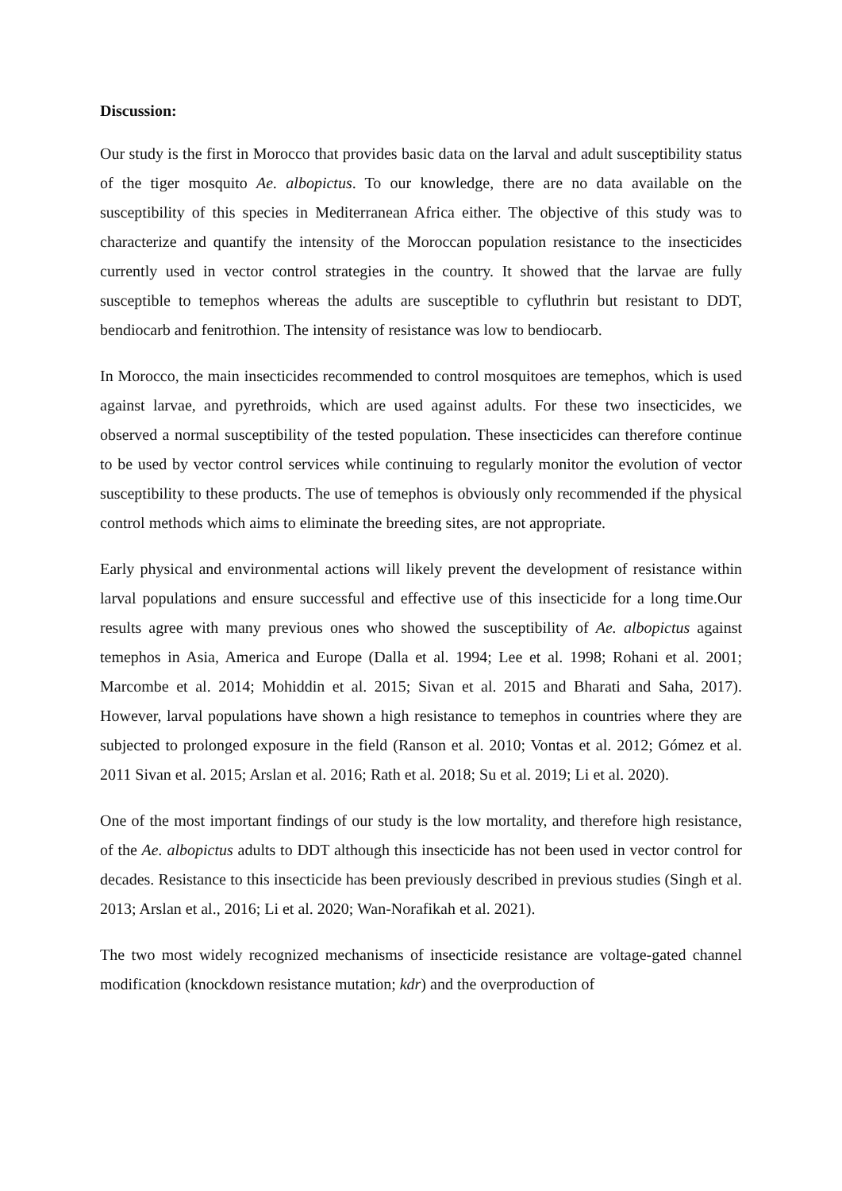Discussion:
Our study is the first in Morocco that provides basic data on the larval and adult susceptibility status of the tiger mosquito Ae. albopictus. To our knowledge, there are no data available on the susceptibility of this species in Mediterranean Africa either. The objective of this study was to characterize and quantify the intensity of the Moroccan population resistance to the insecticides currently used in vector control strategies in the country. It showed that the larvae are fully susceptible to temephos whereas the adults are susceptible to cyfluthrin but resistant to DDT, bendiocarb and fenitrothion. The intensity of resistance was low to bendiocarb.
In Morocco, the main insecticides recommended to control mosquitoes are temephos, which is used against larvae, and pyrethroids, which are used against adults. For these two insecticides, we observed a normal susceptibility of the tested population. These insecticides can therefore continue to be used by vector control services while continuing to regularly monitor the evolution of vector susceptibility to these products. The use of temephos is obviously only recommended if the physical control methods which aims to eliminate the breeding sites, are not appropriate.
Early physical and environmental actions will likely prevent the development of resistance within larval populations and ensure successful and effective use of this insecticide for a long time.Our results agree with many previous ones who showed the susceptibility of Ae. albopictus against temephos in Asia, America and Europe (Dalla et al. 1994; Lee et al. 1998; Rohani et al. 2001; Marcombe et al. 2014; Mohiddin et al. 2015; Sivan et al. 2015 and Bharati and Saha, 2017). However, larval populations have shown a high resistance to temephos in countries where they are subjected to prolonged exposure in the field (Ranson et al. 2010; Vontas et al. 2012; Gómez et al. 2011 Sivan et al. 2015; Arslan et al. 2016; Rath et al. 2018; Su et al. 2019; Li et al. 2020).
One of the most important findings of our study is the low mortality, and therefore high resistance, of the Ae. albopictus adults to DDT although this insecticide has not been used in vector control for decades. Resistance to this insecticide has been previously described in previous studies (Singh et al. 2013; Arslan et al., 2016; Li et al. 2020; Wan-Norafikah et al. 2021).
The two most widely recognized mechanisms of insecticide resistance are voltage-gated channel modification (knockdown resistance mutation; kdr) and the overproduction of